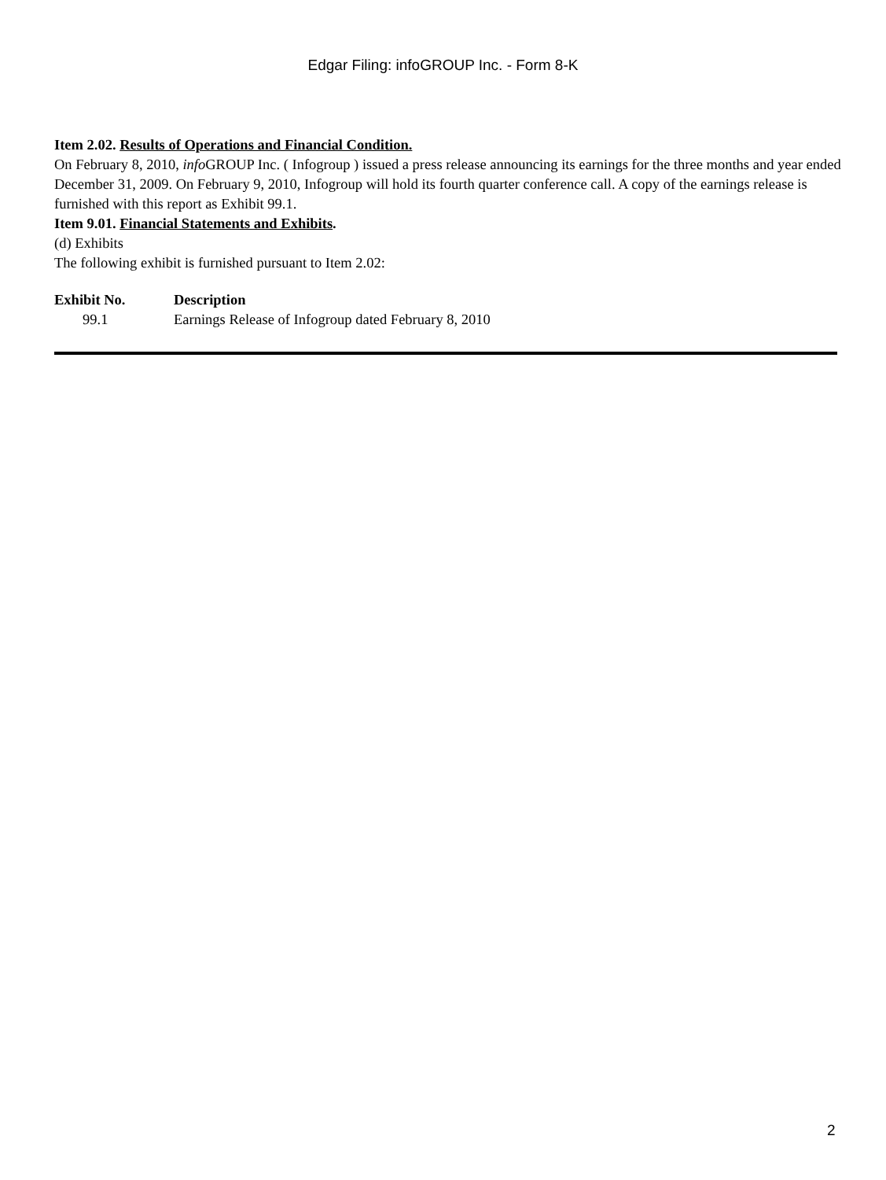Edgar Filing: infoGROUP Inc. - Form 8-K
Item 2.02. Results of Operations and Financial Condition.
On February 8, 2010, info GROUP Inc. ( Infogroup ) issued a press release announcing its earnings for the three months and year ended December 31, 2009. On February 9, 2010, Infogroup will hold its fourth quarter conference call. A copy of the earnings release is furnished with this report as Exhibit 99.1.
Item 9.01. Financial Statements and Exhibits.
(d) Exhibits
The following exhibit is furnished pursuant to Item 2.02:
| Exhibit No. | Description |
| --- | --- |
| 99.1 | Earnings Release of Infogroup dated February 8, 2010 |
2